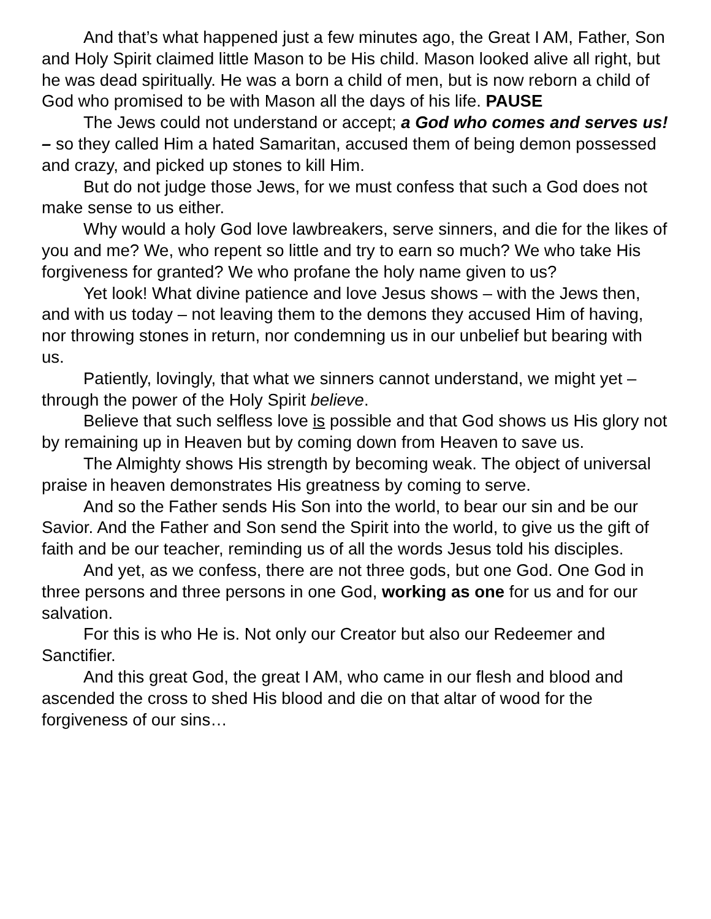And that’s what happened just a few minutes ago, the Great I AM, Father, Son and Holy Spirit claimed little Mason to be His child. Mason looked alive all right, but he was dead spiritually. He was a born a child of men, but is now reborn a child of God who promised to be with Mason all the days of his life. PAUSE
The Jews could not understand or accept; a God who comes and serves us! – so they called Him a hated Samaritan, accused them of being demon possessed and crazy, and picked up stones to kill Him.
But do not judge those Jews, for we must confess that such a God does not make sense to us either.
Why would a holy God love lawbreakers, serve sinners, and die for the likes of you and me? We, who repent so little and try to earn so much? We who take His forgiveness for granted? We who profane the holy name given to us?
Yet look! What divine patience and love Jesus shows – with the Jews then, and with us today – not leaving them to the demons they accused Him of having, nor throwing stones in return, nor condemning us in our unbelief but bearing with us.
Patiently, lovingly, that what we sinners cannot understand, we might yet – through the power of the Holy Spirit believe.
Believe that such selfless love is possible and that God shows us His glory not by remaining up in Heaven but by coming down from Heaven to save us.
The Almighty shows His strength by becoming weak. The object of universal praise in heaven demonstrates His greatness by coming to serve.
And so the Father sends His Son into the world, to bear our sin and be our Savior. And the Father and Son send the Spirit into the world, to give us the gift of faith and be our teacher, reminding us of all the words Jesus told his disciples.
And yet, as we confess, there are not three gods, but one God. One God in three persons and three persons in one God, working as one for us and for our salvation.
For this is who He is. Not only our Creator but also our Redeemer and Sanctifier.
And this great God, the great I AM, who came in our flesh and blood and ascended the cross to shed His blood and die on that altar of wood for the forgiveness of our sins…